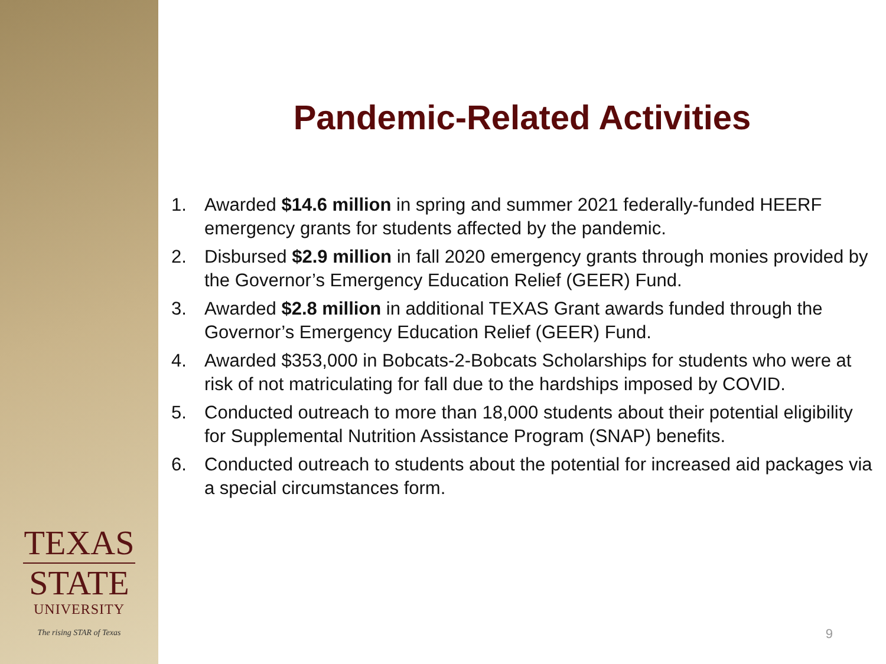TEXAS
STATE
UNIVERSITY
The rising STAR of Texas
Pandemic-Related Activities
1. Awarded $14.6 million in spring and summer 2021 federally-funded HEERF emergency grants for students affected by the pandemic.
2. Disbursed $2.9 million in fall 2020 emergency grants through monies provided by the Governor’s Emergency Education Relief (GEER) Fund.
3. Awarded $2.8 million in additional TEXAS Grant awards funded through the Governor’s Emergency Education Relief (GEER) Fund.
4. Awarded $353,000 in Bobcats-2-Bobcats Scholarships for students who were at risk of not matriculating for fall due to the hardships imposed by COVID.
5. Conducted outreach to more than 18,000 students about their potential eligibility for Supplemental Nutrition Assistance Program (SNAP) benefits.
6. Conducted outreach to students about the potential for increased aid packages via a special circumstances form.
9